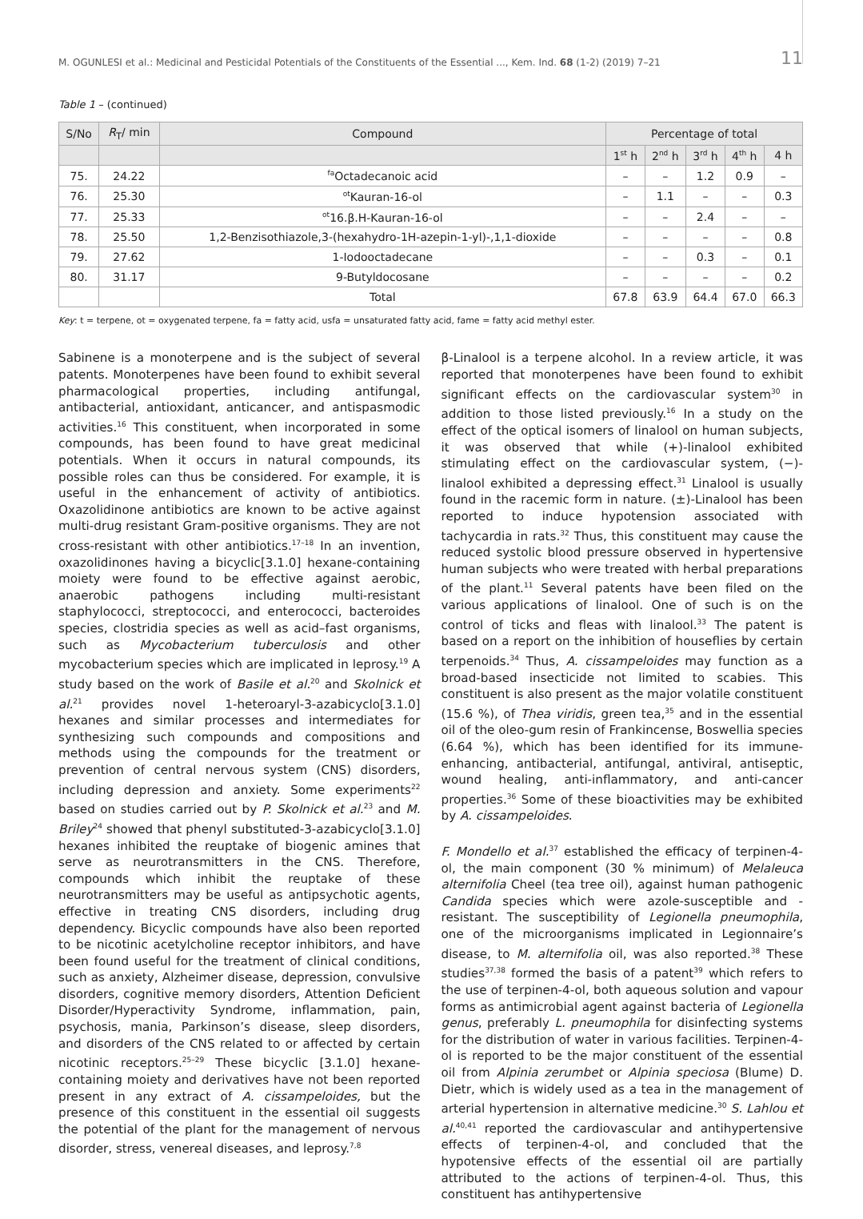M. OGUNLESI et al.: Medicinal and Pesticidal Potentials of the Constituents of the Essential ..., Kem. Ind. 68 (1-2) (2019) 7–21 11
Table 1 – (continued)
| S/No | R<sub>T</sub>/ min | Compound | Percentage of total | | | | |
| --- | --- | --- | --- | --- | --- | --- | --- |
| | | | 1<sup>st</sup> h | 2<sup>nd</sup> h | 3<sup>rd</sup> h | 4<sup>th</sup> h | 4 h |
| 75. | 24.22 | <sup>fa</sup>Octadecanoic acid | – | – | 1.2 | 0.9 | – |
| 76. | 25.30 | <sup>ot</sup>Kauran-16-ol | – | 1.1 | – | – | 0.3 |
| 77. | 25.33 | <sup>ot</sup>16.β.H-Kauran-16-ol | – | – | 2.4 | – | – |
| 78. | 25.50 | 1,2-Benzisothiazole,3-(hexahydro-1H-azepin-1-yl)-,1,1-dioxide | – | – | – | – | 0.8 |
| 79. | 27.62 | 1-Iodooctadecane | – | – | 0.3 | – | 0.1 |
| 80. | 31.17 | 9-Butyldocosane | – | – | – | – | 0.2 |
| | | Total | 67.8 | 63.9 | 64.4 | 67.0 | 66.3 |
Key: t = terpene, ot = oxygenated terpene, fa = fatty acid, usfa = unsaturated fatty acid, fame = fatty acid methyl ester.
Sabinene is a monoterpene and is the subject of several patents. Monoterpenes have been found to exhibit several pharmacological properties, including antifungal, antibacterial, antioxidant, anticancer, and antispasmodic activities.<sup>16</sup> This constituent, when incorporated in some compounds, has been found to have great medicinal potentials. When it occurs in natural compounds, its possible roles can thus be considered. For example, it is useful in the enhancement of activity of antibiotics. Oxazolidinone antibiotics are known to be active against multi-drug resistant Gram-positive organisms. They are not cross-resistant with other antibiotics.<sup>17–18</sup> In an invention, oxazolidinones having a bicyclic[3.1.0] hexane-containing moiety were found to be effective against aerobic, anaerobic pathogens including multi-resistant staphylococci, streptococci, and enterococci, bacteroides species, clostridia species as well as acid–fast organisms, such as Mycobacterium tuberculosis and other mycobacterium species which are implicated in leprosy.<sup>19</sup> A study based on the work of Basile et al.<sup>20</sup> and Skolnick et al.<sup>21</sup> provides novel 1-heteroaryl-3-azabicyclo[3.1.0] hexanes and similar processes and intermediates for synthesizing such compounds and compositions and methods using the compounds for the treatment or prevention of central nervous system (CNS) disorders, including depression and anxiety. Some experiments<sup>22</sup> based on studies carried out by P. Skolnick et al.<sup>23</sup> and M. Briley<sup>24</sup> showed that phenyl substituted-3-azabicyclo[3.1.0] hexanes inhibited the reuptake of biogenic amines that serve as neurotransmitters in the CNS. Therefore, compounds which inhibit the reuptake of these neurotransmitters may be useful as antipsychotic agents, effective in treating CNS disorders, including drug dependency. Bicyclic compounds have also been reported to be nicotinic acetylcholine receptor inhibitors, and have been found useful for the treatment of clinical conditions, such as anxiety, Alzheimer disease, depression, convulsive disorders, cognitive memory disorders, Attention Deficient Disorder/Hyperactivity Syndrome, inflammation, pain, psychosis, mania, Parkinson’s disease, sleep disorders, and disorders of the CNS related to or affected by certain nicotinic receptors.<sup>25–29</sup> These bicyclic [3.1.0] hexane-containing moiety and derivatives have not been reported present in any extract of A. cissampeloides, but the presence of this constituent in the essential oil suggests the potential of the plant for the management of nervous disorder, stress, venereal diseases, and leprosy.<sup>7,8</sup>
β-Linalool is a terpene alcohol. In a review article, it was reported that monoterpenes have been found to exhibit significant effects on the cardiovascular system<sup>30</sup> in addition to those listed previously.<sup>16</sup> In a study on the effect of the optical isomers of linalool on human subjects, it was observed that while (+)-linalool exhibited stimulating effect on the cardiovascular system, (−)-linalool exhibited a depressing effect.<sup>31</sup> Linalool is usually found in the racemic form in nature. (±)-Linalool has been reported to induce hypotension associated with tachycardia in rats.<sup>32</sup> Thus, this constituent may cause the reduced systolic blood pressure observed in hypertensive human subjects who were treated with herbal preparations of the plant.<sup>11</sup> Several patents have been filed on the various applications of linalool. One of such is on the control of ticks and fleas with linalool.<sup>33</sup> The patent is based on a report on the inhibition of houseflies by certain terpenoids.<sup>34</sup> Thus, A. cissampeloides may function as a broad-based insecticide not limited to scabies. This constituent is also present as the major volatile constituent (15.6 %), of Thea viridis, green tea,<sup>35</sup> and in the essential oil of the oleo-gum resin of Frankincense, Boswellia species (6.64 %), which has been identified for its immune-enhancing, antibacterial, antifungal, antiviral, antiseptic, wound healing, anti-inflammatory, and anti-cancer properties.<sup>36</sup> Some of these bioactivities may be exhibited by A. cissampeloides.
F. Mondello et al.<sup>37</sup> established the efficacy of terpinen-4-ol, the main component (30 % minimum) of Melaleuca alternifolia Cheel (tea tree oil), against human pathogenic Candida species which were azole-susceptible and -resistant. The susceptibility of Legionella pneumophila, one of the microorganisms implicated in Legionnaire’s disease, to M. alternifolia oil, was also reported.<sup>38</sup> These studies<sup>37,38</sup> formed the basis of a patent<sup>39</sup> which refers to the use of terpinen-4-ol, both aqueous solution and vapour forms as antimicrobial agent against bacteria of Legionella genus, preferably L. pneumophila for disinfecting systems for the distribution of water in various facilities. Terpinen-4-ol is reported to be the major constituent of the essential oil from Alpinia zerumbet or Alpinia speciosa (Blume) D. Dietr, which is widely used as a tea in the management of arterial hypertension in alternative medicine.<sup>30</sup> S. Lahlou et al.<sup>40,41</sup> reported the cardiovascular and antihypertensive effects of terpinen-4-ol, and concluded that the hypotensive effects of the essential oil are partially attributed to the actions of terpinen-4-ol. Thus, this constituent has antihypertensive